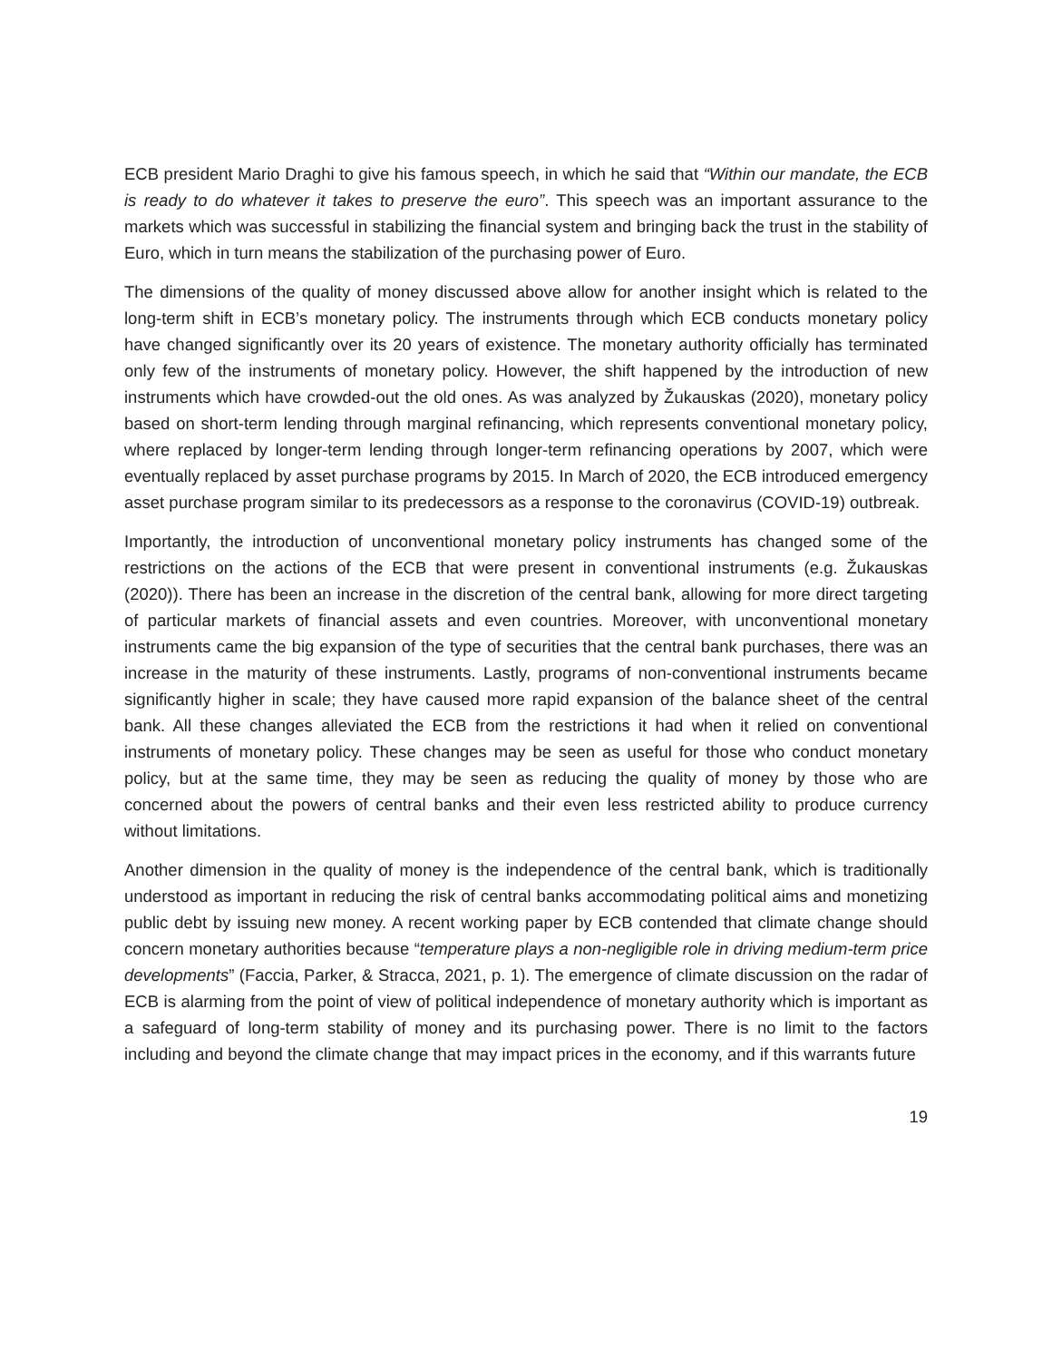ECB president Mario Draghi to give his famous speech, in which he said that “Within our mandate, the ECB is ready to do whatever it takes to preserve the euro”. This speech was an important assurance to the markets which was successful in stabilizing the financial system and bringing back the trust in the stability of Euro, which in turn means the stabilization of the purchasing power of Euro.
The dimensions of the quality of money discussed above allow for another insight which is related to the long-term shift in ECB’s monetary policy. The instruments through which ECB conducts monetary policy have changed significantly over its 20 years of existence. The monetary authority officially has terminated only few of the instruments of monetary policy. However, the shift happened by the introduction of new instruments which have crowded-out the old ones. As was analyzed by Žukauskas (2020), monetary policy based on short-term lending through marginal refinancing, which represents conventional monetary policy, where replaced by longer-term lending through longer-term refinancing operations by 2007, which were eventually replaced by asset purchase programs by 2015. In March of 2020, the ECB introduced emergency asset purchase program similar to its predecessors as a response to the coronavirus (COVID-19) outbreak.
Importantly, the introduction of unconventional monetary policy instruments has changed some of the restrictions on the actions of the ECB that were present in conventional instruments (e.g. Žukauskas (2020)). There has been an increase in the discretion of the central bank, allowing for more direct targeting of particular markets of financial assets and even countries. Moreover, with unconventional monetary instruments came the big expansion of the type of securities that the central bank purchases, there was an increase in the maturity of these instruments. Lastly, programs of non-conventional instruments became significantly higher in scale; they have caused more rapid expansion of the balance sheet of the central bank. All these changes alleviated the ECB from the restrictions it had when it relied on conventional instruments of monetary policy. These changes may be seen as useful for those who conduct monetary policy, but at the same time, they may be seen as reducing the quality of money by those who are concerned about the powers of central banks and their even less restricted ability to produce currency without limitations.
Another dimension in the quality of money is the independence of the central bank, which is traditionally understood as important in reducing the risk of central banks accommodating political aims and monetizing public debt by issuing new money. A recent working paper by ECB contended that climate change should concern monetary authorities because “temperature plays a non-negligible role in driving medium-term price developments” (Faccia, Parker, & Stracca, 2021, p. 1). The emergence of climate discussion on the radar of ECB is alarming from the point of view of political independence of monetary authority which is important as a safeguard of long-term stability of money and its purchasing power. There is no limit to the factors including and beyond the climate change that may impact prices in the economy, and if this warrants future
19